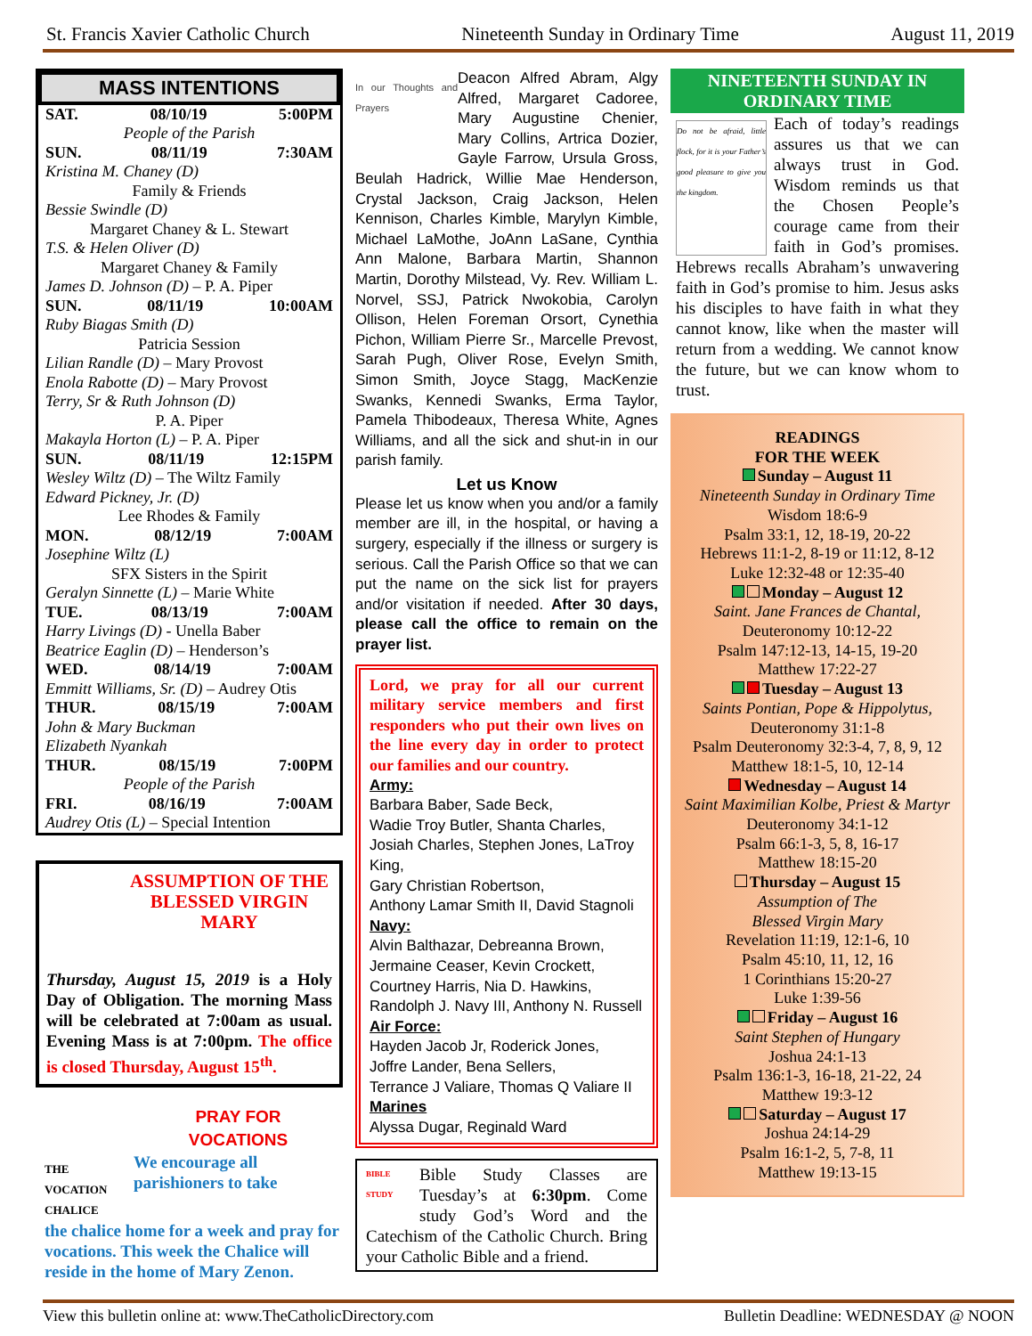St. Francis Xavier Catholic Church Nineteenth Sunday in Ordinary Time August 11, 2019
MASS INTENTIONS
SAT. 08/10/19 5:00PM
People of the Parish
SUN. 08/11/19 7:30AM
Kristina M. Chaney (D)
Family & Friends
Bessie Swindle (D)
Margaret Chaney & L. Stewart
T.S. & Helen Oliver (D)
Margaret Chaney & Family
James D. Johnson (D) – P. A. Piper
SUN. 08/11/19 10:00AM
Ruby Biagas Smith (D)
Patricia Session
Lilian Randle (D) – Mary Provost
Enola Rabotte (D) – Mary Provost
Terry, Sr & Ruth Johnson (D)
P. A. Piper
Makayla Horton (L) – P. A. Piper
SUN. 08/11/19 12:15PM
Wesley Wiltz (D) – The Wiltz Family
Edward Pickney, Jr. (D)
Lee Rhodes & Family
MON. 08/12/19 7:00AM
Josephine Wiltz (L)
SFX Sisters in the Spirit
Geralyn Sinnette (L) – Marie White
TUE. 08/13/19 7:00AM
Harry Livings (D) - Unella Baber
Beatrice Eaglin (D) – Henderson’s
WED. 08/14/19 7:00AM
Emmitt Williams, Sr. (D) – Audrey Otis
THUR. 08/15/19 7:00AM
John & Mary Buckman
Elizabeth Nyankah
THUR. 08/15/19 7:00PM
People of the Parish
FRI. 08/16/19 7:00AM
Audrey Otis (L) – Special Intention
ASSUMPTION OF THE BLESSED VIRGIN MARY
Thursday, August 15, 2019 is a Holy Day of Obligation. The morning Mass will be celebrated at 7:00am as usual. Evening Mass is at 7:00pm. The office is closed Thursday, August 15<sup>th</sup>.
THE VOCATION CHALICE
PRAY FOR
VOCATIONS
We encourage all parishioners to take
the chalice home for a week and pray for vocations. This week the Chalice will reside in the home of Mary Zenon.
In our Thoughts and Prayers
Deacon Alfred Abram, Algy Alfred, Margaret Cadoree, Mary Augustine Chenier, Mary Collins, Artrica Dozier, Gayle Farrow, Ursula Gross, Beulah Hadrick, Willie Mae Henderson, Crystal Jackson, Craig Jackson, Helen Kennison, Charles Kimble, Marylyn Kimble, Michael LaMothe, JoAnn LaSane, Cynthia Ann Malone, Barbara Martin, Shannon Martin, Dorothy Milstead, Vy. Rev. William L. Norvel, SSJ, Patrick Nwokobia, Carolyn Ollison, Helen Foreman Orsort, Cynethia Pichon, William Pierre Sr., Marcelle Prevost, Sarah Pugh, Oliver Rose, Evelyn Smith, Simon Smith, Joyce Stagg, MacKenzie Swanks, Kennedi Swanks, Erma Taylor, Pamela Thibodeaux, Theresa White, Agnes Williams, and all the sick and shut-in in our parish family.
Let us Know
Please let us know when you and/or a family member are ill, in the hospital, or having a surgery, especially if the illness or surgery is serious. Call the Parish Office so that we can put the name on the sick list for prayers and/or visitation if needed. After 30 days, please call the office to remain on the prayer list.
Lord, we pray for all our current military service members and first responders who put their own lives on the line every day in order to protect our families and our country.
Army:
Barbara Baber, Sade Beck,
Wadie Troy Butler, Shanta Charles,
Josiah Charles, Stephen Jones, LaTroy King,
Gary Christian Robertson,
Anthony Lamar Smith II, David Stagnoli
Navy:
Alvin Balthazar, Debreanna Brown,
Jermaine Ceaser, Kevin Crockett,
Courtney Harris, Nia D. Hawkins,
Randolph J. Navy III, Anthony N. Russell
Air Force:
Hayden Jacob Jr, Roderick Jones,
Joffre Lander, Bena Sellers,
Terrance J Valiare, Thomas Q Valiare II
Marines
Alyssa Dugar, Reginald Ward
BIBLE STUDY Bible Study Classes are Tuesday’s at 6:30pm. Come study God’s Word and the Catechism of the Catholic Church. Bring your Catholic Bible and a friend.
NINETEENTH SUNDAY IN ORDINARY TIME
Do not be afraid, little flock, for it is your Father’s good pleasure to give you the kingdom.
Each of today’s readings assures us that we can always trust in God. Wisdom reminds us that the Chosen People’s courage came from their faith in God’s promises. Hebrews recalls Abraham’s unwavering faith in God’s promise to him. Jesus asks his disciples to have faith in what they cannot know, like when the master will return from a wedding. We cannot know the future, but we can know whom to trust.
READINGS
FOR THE WEEK
Sunday – August 11
Nineteenth Sunday in Ordinary Time
Wisdom 18:6-9
Psalm 33:1, 12, 18-19, 20-22
Hebrews 11:1-2, 8-19 or 11:12, 8-12
Luke 12:32-48 or 12:35-40
Monday – August 12
Saint. Jane Frances de Chantal,
Deuteronomy 10:12-22
Psalm 147:12-13, 14-15, 19-20
Matthew 17:22-27
Tuesday – August 13
Saints Pontian, Pope & Hippolytus,
Deuteronomy 31:1-8
Psalm Deuteronomy 32:3-4, 7, 8, 9, 12
Matthew 18:1-5, 10, 12-14
Wednesday – August 14
Saint Maximilian Kolbe, Priest & Martyr
Deuteronomy 34:1-12
Psalm 66:1-3, 5, 8, 16-17
Matthew 18:15-20
Thursday – August 15
Assumption of The
Blessed Virgin Mary
Revelation 11:19, 12:1-6, 10
Psalm 45:10, 11, 12, 16
1 Corinthians 15:20-27
Luke 1:39-56
Friday – August 16
Saint Stephen of Hungary
Joshua 24:1-13
Psalm 136:1-3, 16-18, 21-22, 24
Matthew 19:3-12
Saturday – August 17
Joshua 24:14-29
Psalm 16:1-2, 5, 7-8, 11
Matthew 19:13-15
View this bulletin online at: www.TheCatholicDirectory.com Bulletin Deadline: WEDNESDAY @ NOON